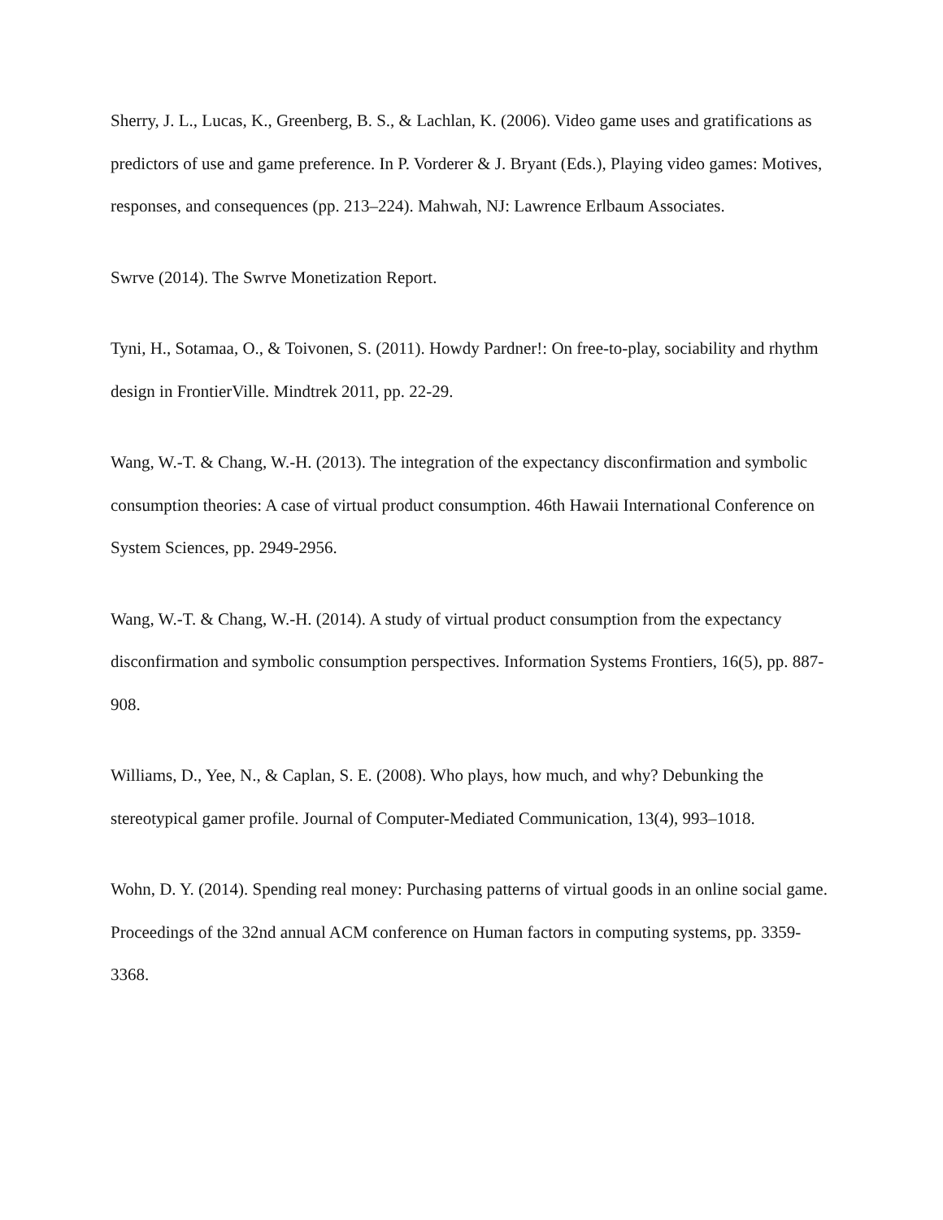Sherry, J. L., Lucas, K., Greenberg, B. S., & Lachlan, K. (2006). Video game uses and gratifications as predictors of use and game preference. In P. Vorderer & J. Bryant (Eds.), Playing video games: Motives, responses, and consequences (pp. 213–224). Mahwah, NJ: Lawrence Erlbaum Associates.
Swrve (2014). The Swrve Monetization Report.
Tyni, H., Sotamaa, O., & Toivonen, S. (2011). Howdy Pardner!: On free-to-play, sociability and rhythm design in FrontierVille. Mindtrek 2011, pp. 22-29.
Wang, W.-T. & Chang, W.-H. (2013). The integration of the expectancy disconfirmation and symbolic consumption theories: A case of virtual product consumption. 46th Hawaii International Conference on System Sciences, pp. 2949-2956.
Wang, W.-T. & Chang, W.-H. (2014). A study of virtual product consumption from the expectancy disconfirmation and symbolic consumption perspectives. Information Systems Frontiers, 16(5), pp. 887-908.
Williams, D., Yee, N., & Caplan, S. E. (2008). Who plays, how much, and why? Debunking the stereotypical gamer profile. Journal of Computer-Mediated Communication, 13(4), 993–1018.
Wohn, D. Y. (2014). Spending real money: Purchasing patterns of virtual goods in an online social game. Proceedings of the 32nd annual ACM conference on Human factors in computing systems, pp. 3359-3368.